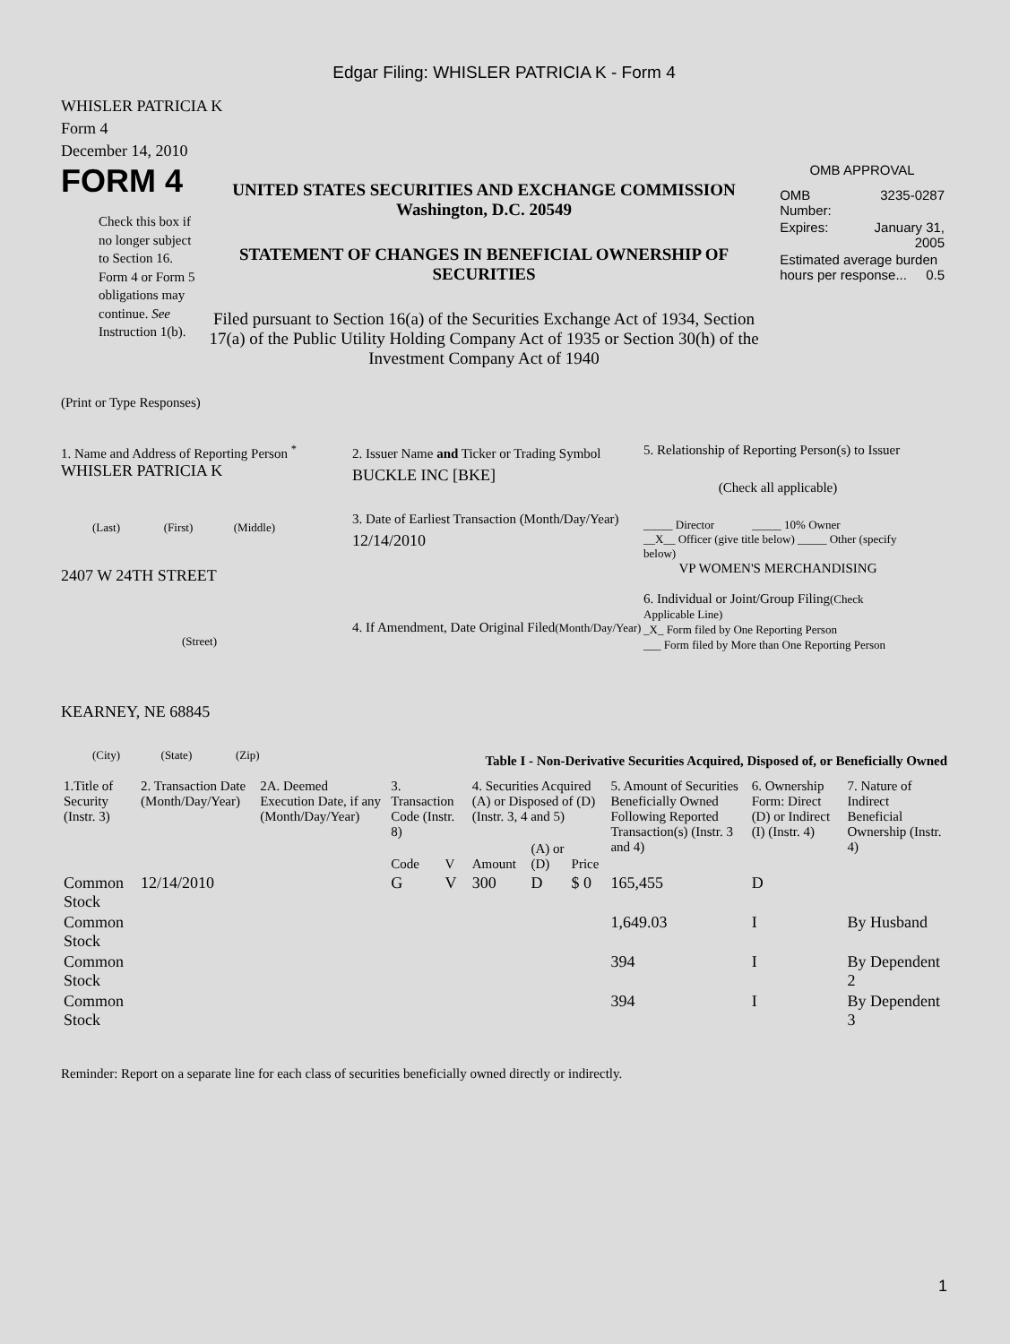Edgar Filing: WHISLER PATRICIA K - Form 4
WHISLER PATRICIA K
Form 4
December 14, 2010
FORM 4
Check this box if no longer subject to Section 16. Form 4 or Form 5 obligations may continue. See Instruction 1(b).
UNITED STATES SECURITIES AND EXCHANGE COMMISSION
Washington, D.C. 20549
STATEMENT OF CHANGES IN BENEFICIAL OWNERSHIP OF SECURITIES
Filed pursuant to Section 16(a) of the Securities Exchange Act of 1934, Section 17(a) of the Public Utility Holding Company Act of 1935 or Section 30(h) of the Investment Company Act of 1940
OMB APPROVAL
| OMB Number: | 3235-0287 |
| Expires: | January 31, 2005 |
| Estimated average burden hours per response... 0.5 | |
(Print or Type Responses)
1. Name and Address of Reporting Person <sup>*</sup>
WHISLER PATRICIA K
(Last) (First) (Middle)
2407 W 24TH STREET
(Street)
KEARNEY, NE 68845
(City) (State) (Zip)
2. Issuer Name and Ticker or Trading Symbol
BUCKLE INC [BKE]
3. Date of Earliest Transaction (Month/Day/Year)
12/14/2010
4. If Amendment, Date Original Filed(Month/Day/Year)
5. Relationship of Reporting Person(s) to Issuer
(Check all applicable)
_____ Director _____ 10% Owner
__X__ Officer (give title below) _____ Other (specify below)
VP WOMEN'S MERCHANDISING
6. Individual or Joint/Group Filing(Check Applicable Line)
_X_ Form filed by One Reporting Person
___ Form filed by More than One Reporting Person
Table I - Non-Derivative Securities Acquired, Disposed of, or Beneficially Owned
| 1.Title of Security (Instr. 3) | 2. Transaction Date (Month/Day/Year) | 2A. Deemed Execution Date, if any (Month/Day/Year) | 3. Transaction Code (Instr. 8) | | 4. Securities Acquired (A) or Disposed of (D) (Instr. 3, 4 and 5) | | | 5. Amount of Securities Beneficially Owned Following Reported Transaction(s) (Instr. 3 and 4) | 6. Ownership Form: Direct (D) or Indirect (I) (Instr. 4) | 7. Nature of Indirect Beneficial Ownership (Instr. 4) |
| --- | --- | --- | --- | --- | --- | --- | --- | --- | --- | --- |
| | | | Code | V | Amount | (A) or (D) | Price | | | |
| Common Stock | 12/14/2010 | | G | V | 300 | D | $ 0 | 165,455 | D | |
| Common Stock | | | | | | | | 1,649.03 | I | By Husband |
| Common Stock | | | | | | | | 394 | I | By Dependent 2 |
| Common Stock | | | | | | | | 394 | I | By Dependent 3 |
Reminder: Report on a separate line for each class of securities beneficially owned directly or indirectly.
1